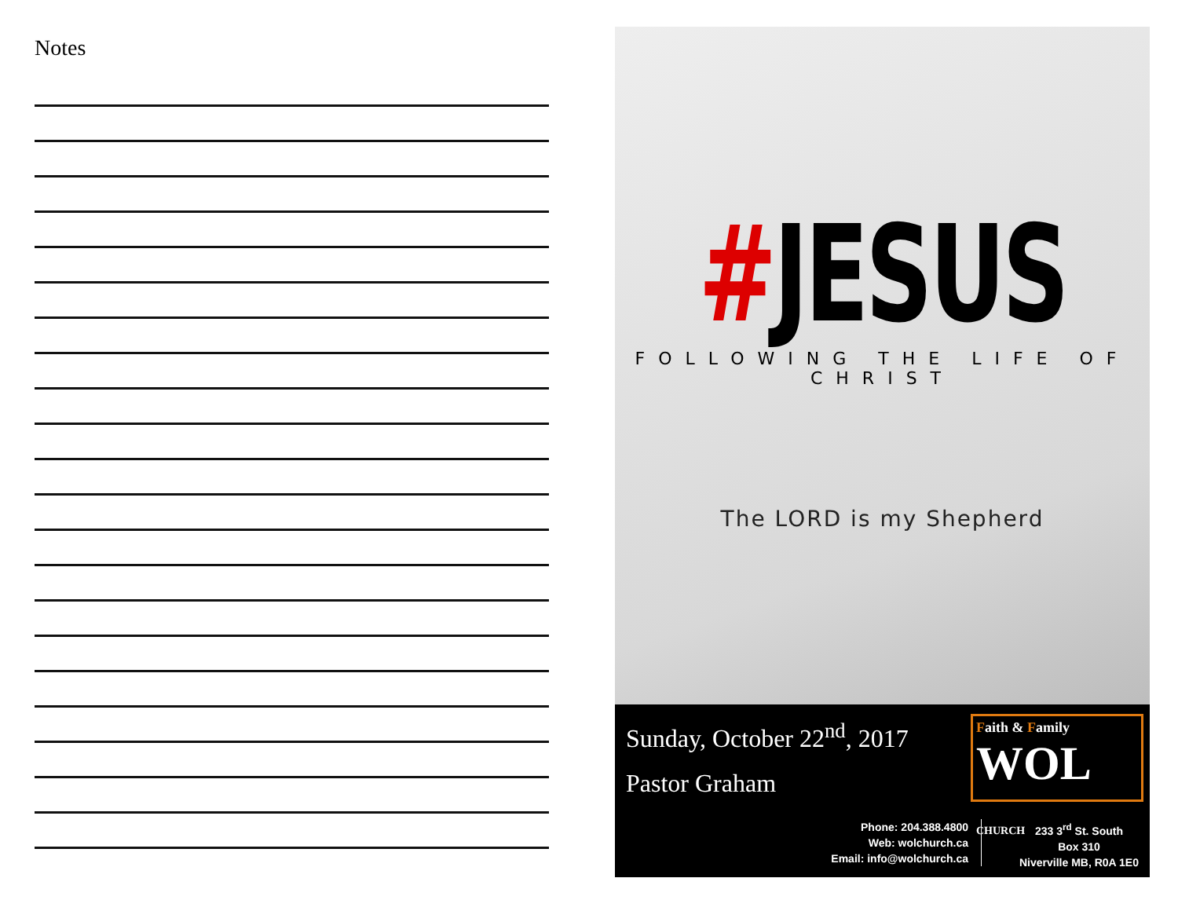Notes
#JESUS
FOLLOWING THE LIFE OF CHRIST
The LORD is my Shepherd
Sunday, October 22<sup>nd</sup>, 2017
Pastor Graham
Faith & Family
WOL CHURCH
Phone: 204.388.4800
Web: wolchurch.ca
Email: info@wolchurch.ca
233 3<sup>rd</sup> St. South
Box 310
Niverville MB, R0A 1E0